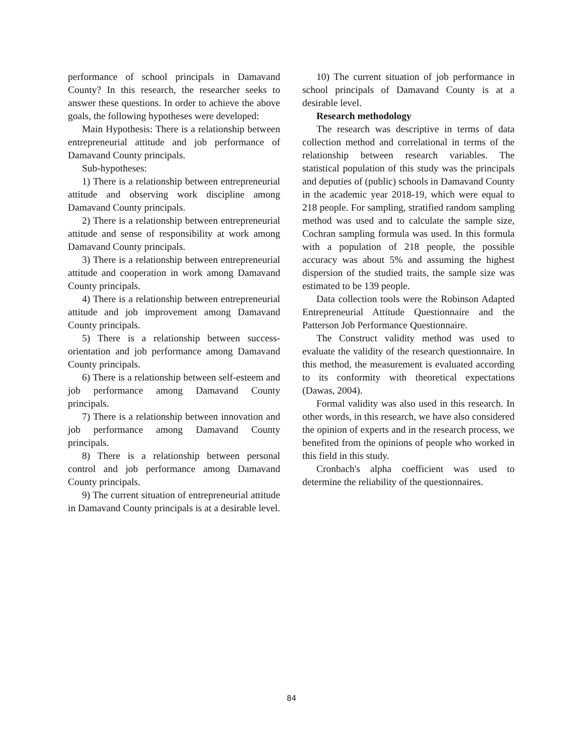performance of school principals in Damavand County? In this research, the researcher seeks to answer these questions. In order to achieve the above goals, the following hypotheses were developed:
Main Hypothesis: There is a relationship between entrepreneurial attitude and job performance of Damavand County principals.
Sub-hypotheses:
1) There is a relationship between entrepreneurial attitude and observing work discipline among Damavand County principals.
2) There is a relationship between entrepreneurial attitude and sense of responsibility at work among Damavand County principals.
3) There is a relationship between entrepreneurial attitude and cooperation in work among Damavand County principals.
4) There is a relationship between entrepreneurial attitude and job improvement among Damavand County principals.
5) There is a relationship between success-orientation and job performance among Damavand County principals.
6) There is a relationship between self-esteem and job performance among Damavand County principals.
7) There is a relationship between innovation and job performance among Damavand County principals.
8) There is a relationship between personal control and job performance among Damavand County principals.
9) The current situation of entrepreneurial attitude in Damavand County principals is at a desirable level.
10) The current situation of job performance in school principals of Damavand County is at a desirable level.
Research methodology
The research was descriptive in terms of data collection method and correlational in terms of the relationship between research variables. The statistical population of this study was the principals and deputies of (public) schools in Damavand County in the academic year 2018-19, which were equal to 218 people. For sampling, stratified random sampling method was used and to calculate the sample size, Cochran sampling formula was used. In this formula with a population of 218 people, the possible accuracy was about 5% and assuming the highest dispersion of the studied traits, the sample size was estimated to be 139 people.
Data collection tools were the Robinson Adapted Entrepreneurial Attitude Questionnaire and the Patterson Job Performance Questionnaire.
The Construct validity method was used to evaluate the validity of the research questionnaire. In this method, the measurement is evaluated according to its conformity with theoretical expectations (Dawas, 2004).
Formal validity was also used in this research. In other words, in this research, we have also considered the opinion of experts and in the research process, we benefited from the opinions of people who worked in this field in this study.
Cronbach's alpha coefficient was used to determine the reliability of the questionnaires.
84